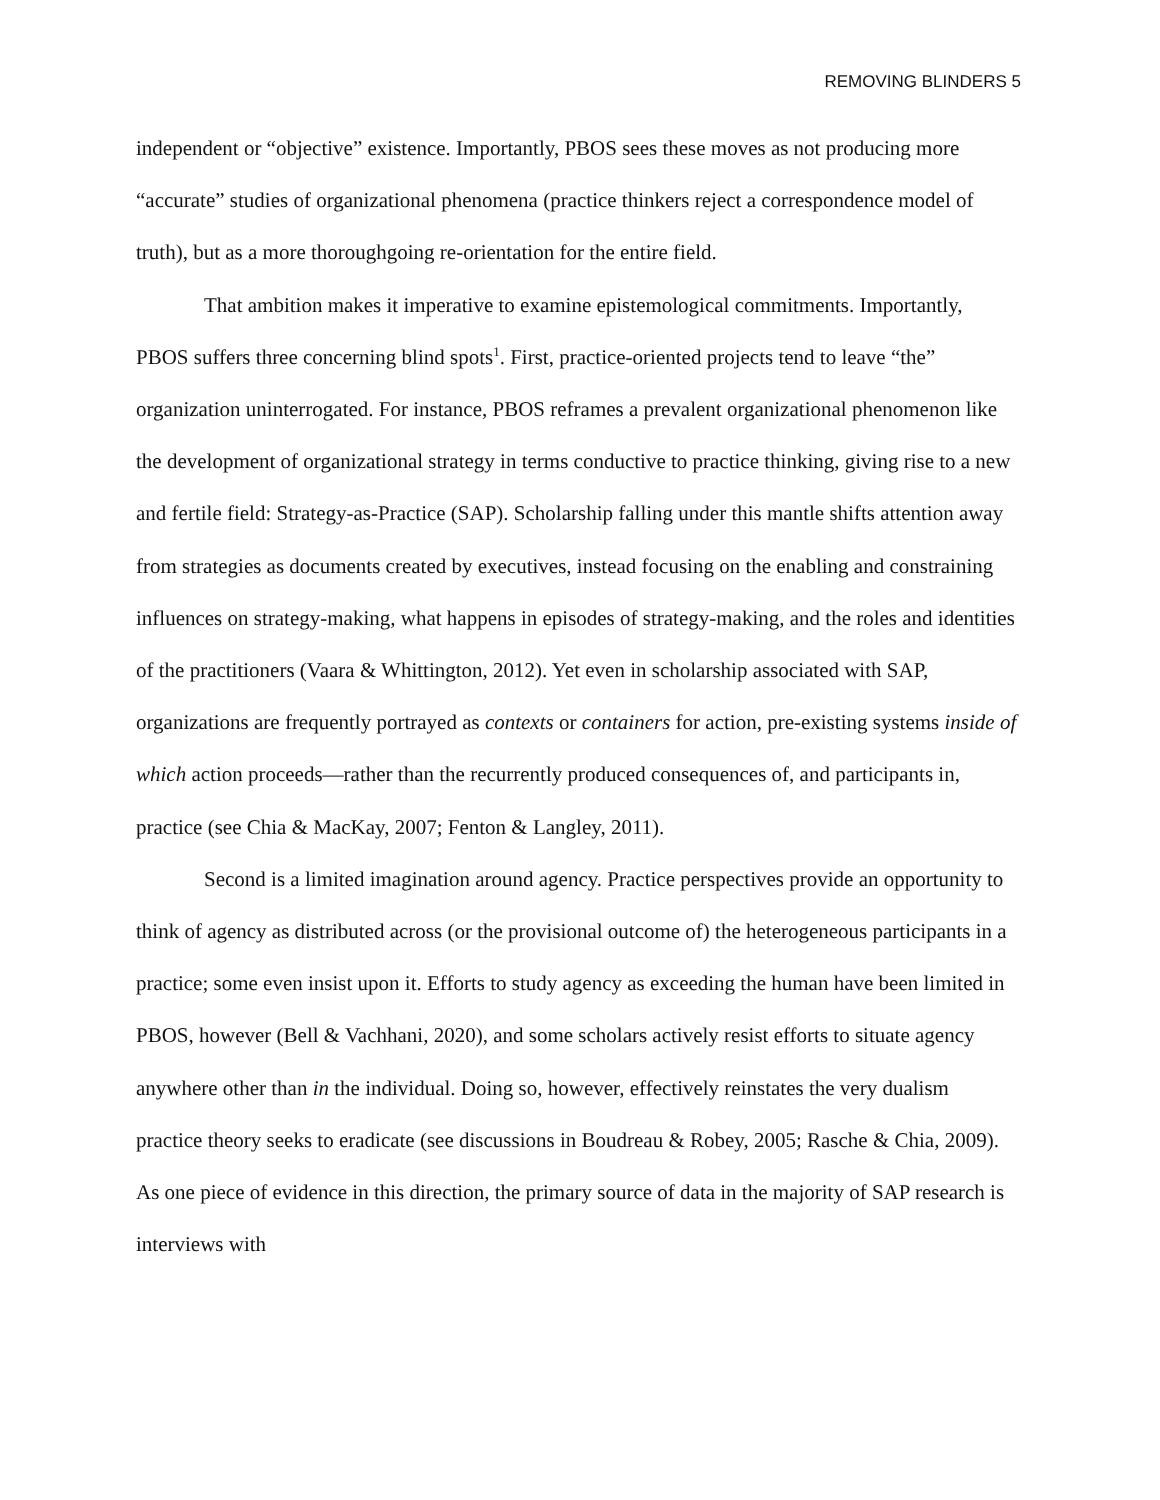REMOVING BLINDERS 5
independent or “objective” existence. Importantly, PBOS sees these moves as not producing more “accurate” studies of organizational phenomena (practice thinkers reject a correspondence model of truth), but as a more thoroughgoing re-orientation for the entire field.
That ambition makes it imperative to examine epistemological commitments. Importantly, PBOS suffers three concerning blind spots<sup>1</sup>. First, practice-oriented projects tend to leave “the” organization uninterrogated. For instance, PBOS reframes a prevalent organizational phenomenon like the development of organizational strategy in terms conductive to practice thinking, giving rise to a new and fertile field: Strategy-as-Practice (SAP). Scholarship falling under this mantle shifts attention away from strategies as documents created by executives, instead focusing on the enabling and constraining influences on strategy-making, what happens in episodes of strategy-making, and the roles and identities of the practitioners (Vaara & Whittington, 2012). Yet even in scholarship associated with SAP, organizations are frequently portrayed as contexts or containers for action, pre-existing systems inside of which action proceeds—rather than the recurrently produced consequences of, and participants in, practice (see Chia & MacKay, 2007; Fenton & Langley, 2011).
Second is a limited imagination around agency. Practice perspectives provide an opportunity to think of agency as distributed across (or the provisional outcome of) the heterogeneous participants in a practice; some even insist upon it. Efforts to study agency as exceeding the human have been limited in PBOS, however (Bell & Vachhani, 2020), and some scholars actively resist efforts to situate agency anywhere other than in the individual. Doing so, however, effectively reinstates the very dualism practice theory seeks to eradicate (see discussions in Boudreau & Robey, 2005; Rasche & Chia, 2009). As one piece of evidence in this direction, the primary source of data in the majority of SAP research is interviews with